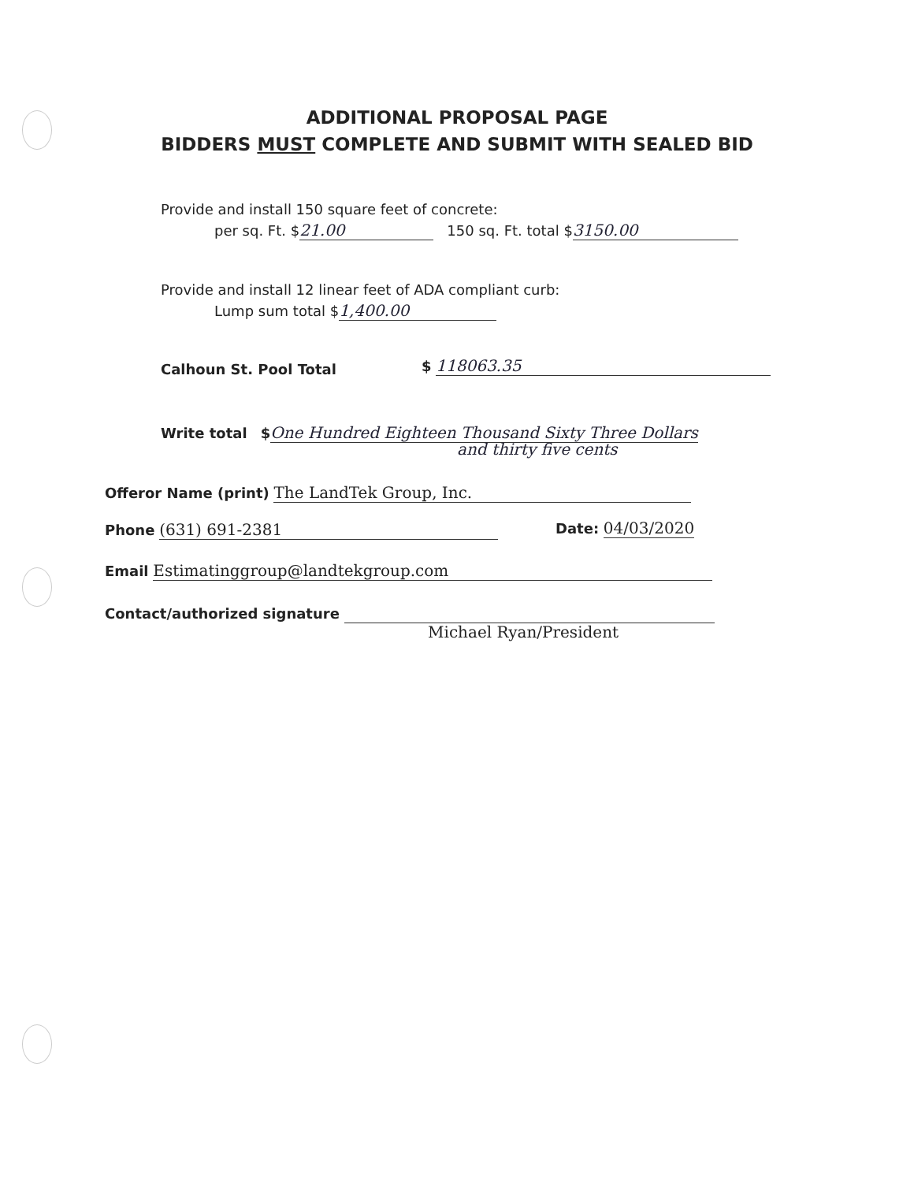ADDITIONAL PROPOSAL PAGE
BIDDERS MUST COMPLETE AND SUBMIT WITH SEALED BID
Provide and install 150 square feet of concrete:
per sq. Ft. $ 21.00 150 sq. Ft. total $ 3150.00
Provide and install 12 linear feet of ADA compliant curb:
Lump sum total $ 1,400.00
Calhoun St. Pool Total $ 118063.35
Write total $One Hundred Eighteen Thousand Sixty Three Dollars
and thirty five cents
Offeror Name (print) The LandTek Group, Inc.
Phone (631) 691-2381 Date: 04/03/2020
Email Estimatinggroup@landtekgroup.com
Contact/authorized signature
Michael Ryan/President